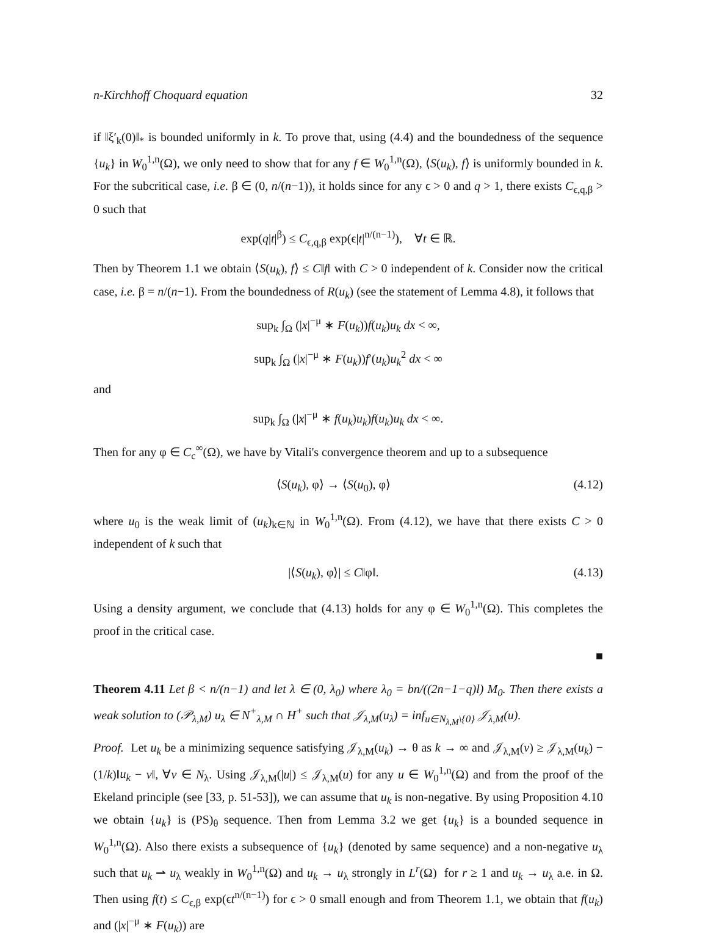n-Kirchhoff Choquard equation 32
if ‖ξ′<sub>k</sub>(0)‖<sub>*</sub> is bounded uniformly in k. To prove that, using (4.4) and the boundedness of the sequence {u<sub>k</sub>} in W<sub>0</sub><sup>1,n</sup>(Ω), we only need to show that for any f ∈ W<sub>0</sub><sup>1,n</sup>(Ω), ⟨S(u<sub>k</sub>), f⟩ is uniformly bounded in k. For the subcritical case, i.e. β ∈ (0, n/(n−1)), it holds since for any ϵ > 0 and q > 1, there exists C<sub>ϵ,q,β</sub> > 0 such that
exp(q|t|<sup>β</sup>) ≤ C<sub>ϵ,q,β</sub> exp(ϵ|t|<sup>n/(n−1)</sup>), ∀t ∈ ℝ.
Then by Theorem 1.1 we obtain ⟨S(u<sub>k</sub>), f⟩ ≤ C‖f‖ with C > 0 independent of k. Consider now the critical case, i.e. β = n/(n−1). From the boundedness of R(u<sub>k</sub>) (see the statement of Lemma 4.8), it follows that
sup<sub>k</sub> ∫<sub>Ω</sub> (|x|<sup>−μ</sup> ∗ F(u<sub>k</sub>))f(u<sub>k</sub>)u<sub>k</sub> dx < ∞,
sup<sub>k</sub> ∫<sub>Ω</sub> (|x|<sup>−μ</sup> ∗ F(u<sub>k</sub>))f′(u<sub>k</sub>)u<sub>k</sub><sup>2</sup> dx < ∞
and
sup<sub>k</sub> ∫<sub>Ω</sub> (|x|<sup>−μ</sup> ∗ f(u<sub>k</sub>)u<sub>k</sub>)f(u<sub>k</sub>)u<sub>k</sub> dx < ∞.
Then for any φ ∈ C<sub>c</sub><sup>∞</sup>(Ω), we have by Vitali's convergence theorem and up to a subsequence
⟨S(u<sub>k</sub>), φ⟩ → ⟨S(u<sub>0</sub>), φ⟩ (4.12)
where u<sub>0</sub> is the weak limit of (u<sub>k</sub>)<sub>k∈ℕ</sub> in W<sub>0</sub><sup>1,n</sup>(Ω). From (4.12), we have that there exists C > 0 independent of k such that
|⟨S(u<sub>k</sub>), φ⟩| ≤ C‖φ‖. (4.13)
Using a density argument, we conclude that (4.13) holds for any φ ∈ W<sub>0</sub><sup>1,n</sup>(Ω). This completes the proof in the critical case.
■
Theorem 4.11 Let β < n/(n−1) and let λ ∈ (0, λ<sub>0</sub>) where λ<sub>0</sub> = bn/((2n−1−q)l) M<sub>0</sub>. Then there exists a weak solution to (𝒫<sub>λ,M</sub>) u<sub>λ</sub> ∈ N<sup>+</sup><sub>λ,M</sub> ∩ H<sup>+</sup> such that 𝒥<sub>λ,M</sub>(u<sub>λ</sub>) = inf<sub>u∈N<sub>λ,M</sub>\{0}</sub> 𝒥<sub>λ,M</sub>(u).
Proof. Let u<sub>k</sub> be a minimizing sequence satisfying 𝒥<sub>λ,M</sub>(u<sub>k</sub>) → θ as k → ∞ and 𝒥<sub>λ,M</sub>(v) ≥ 𝒥<sub>λ,M</sub>(u<sub>k</sub>) − (1/k)‖u<sub>k</sub> − v‖, ∀v ∈ N<sub>λ</sub>. Using 𝒥<sub>λ,M</sub>(|u|) ≤ 𝒥<sub>λ,M</sub>(u) for any u ∈ W<sub>0</sub><sup>1,n</sup>(Ω) and from the proof of the Ekeland principle (see [33, p. 51-53]), we can assume that u<sub>k</sub> is non-negative. By using Proposition 4.10 we obtain {u<sub>k</sub>} is (PS)<sub>θ</sub> sequence. Then from Lemma 3.2 we get {u<sub>k</sub>} is a bounded sequence in W<sub>0</sub><sup>1,n</sup>(Ω). Also there exists a subsequence of {u<sub>k</sub>} (denoted by same sequence) and a non-negative u<sub>λ</sub> such that u<sub>k</sub> ⇀ u<sub>λ</sub> weakly in W<sub>0</sub><sup>1,n</sup>(Ω) and u<sub>k</sub> → u<sub>λ</sub> strongly in L<sup>r</sup>(Ω) for r ≥ 1 and u<sub>k</sub> → u<sub>λ</sub> a.e. in Ω. Then using f(t) ≤ C<sub>ϵ,β</sub> exp(ϵt<sup>n/(n−1)</sup>) for ϵ > 0 small enough and from Theorem 1.1, we obtain that f(u<sub>k</sub>) and (|x|<sup>−μ</sup> ∗ F(u<sub>k</sub>)) are